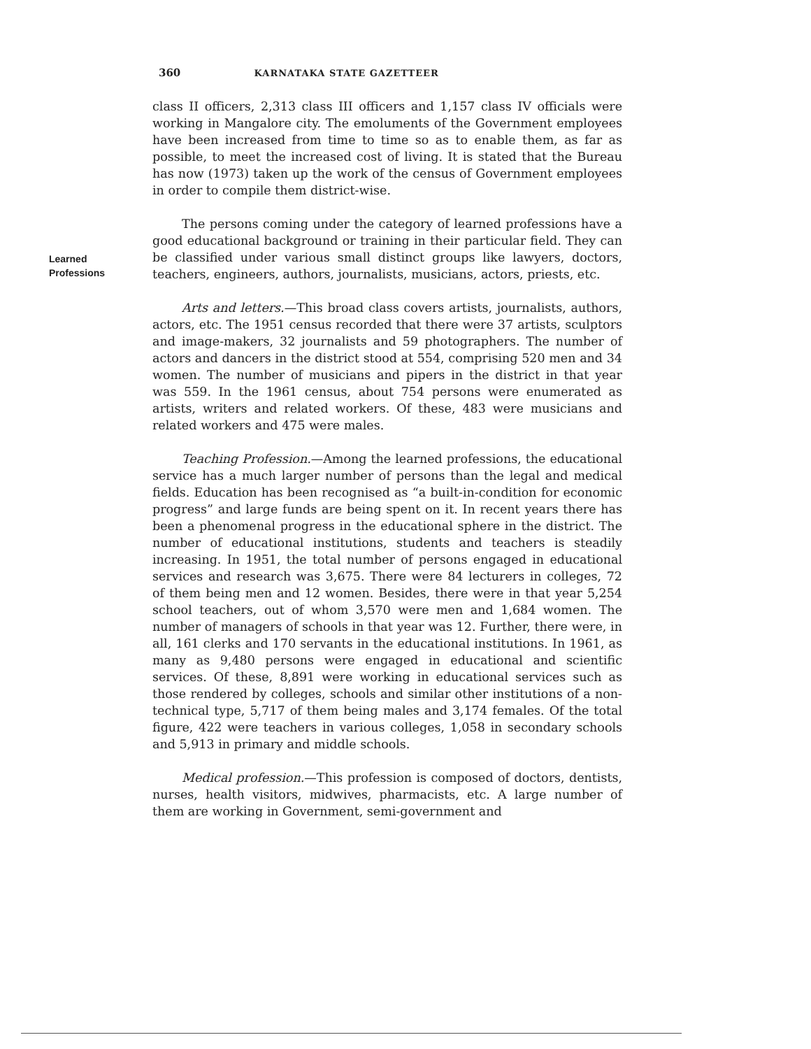360 KARNATAKA STATE GAZETTEER
Learned
Professions
class II officers, 2,313 class III officers and 1,157 class IV officials were working in Mangalore city. The emoluments of the Government employees have been increased from time to time so as to enable them, as far as possible, to meet the increased cost of living. It is stated that the Bureau has now (1973) taken up the work of the census of Government employees in order to compile them district-wise.
The persons coming under the category of learned professions have a good educational background or training in their particular field. They can be classified under various small distinct groups like lawyers, doctors, teachers, engineers, authors, journalists, musicians, actors, priests, etc.
Arts and letters.—This broad class covers artists, journalists, authors, actors, etc. The 1951 census recorded that there were 37 artists, sculptors and image-makers, 32 journalists and 59 photographers. The number of actors and dancers in the district stood at 554, comprising 520 men and 34 women. The number of musicians and pipers in the district in that year was 559. In the 1961 census, about 754 persons were enumerated as artists, writers and related workers. Of these, 483 were musicians and related workers and 475 were males.
Teaching Profession.—Among the learned professions, the educational service has a much larger number of persons than the legal and medical fields. Education has been recognised as “a built-in-condition for economic progress” and large funds are being spent on it. In recent years there has been a phenomenal progress in the educational sphere in the district. The number of educational institutions, students and teachers is steadily increasing. In 1951, the total number of persons engaged in educational services and research was 3,675. There were 84 lecturers in colleges, 72 of them being men and 12 women. Besides, there were in that year 5,254 school teachers, out of whom 3,570 were men and 1,684 women. The number of managers of schools in that year was 12. Further, there were, in all, 161 clerks and 170 servants in the educational institutions. In 1961, as many as 9,480 persons were engaged in educational and scientific services. Of these, 8,891 were working in educational services such as those rendered by colleges, schools and similar other institutions of a non-technical type, 5,717 of them being males and 3,174 females. Of the total figure, 422 were teachers in various colleges, 1,058 in secondary schools and 5,913 in primary and middle schools.
Medical profession.—This profession is composed of doctors, dentists, nurses, health visitors, midwives, pharmacists, etc. A large number of them are working in Government, semi-government and